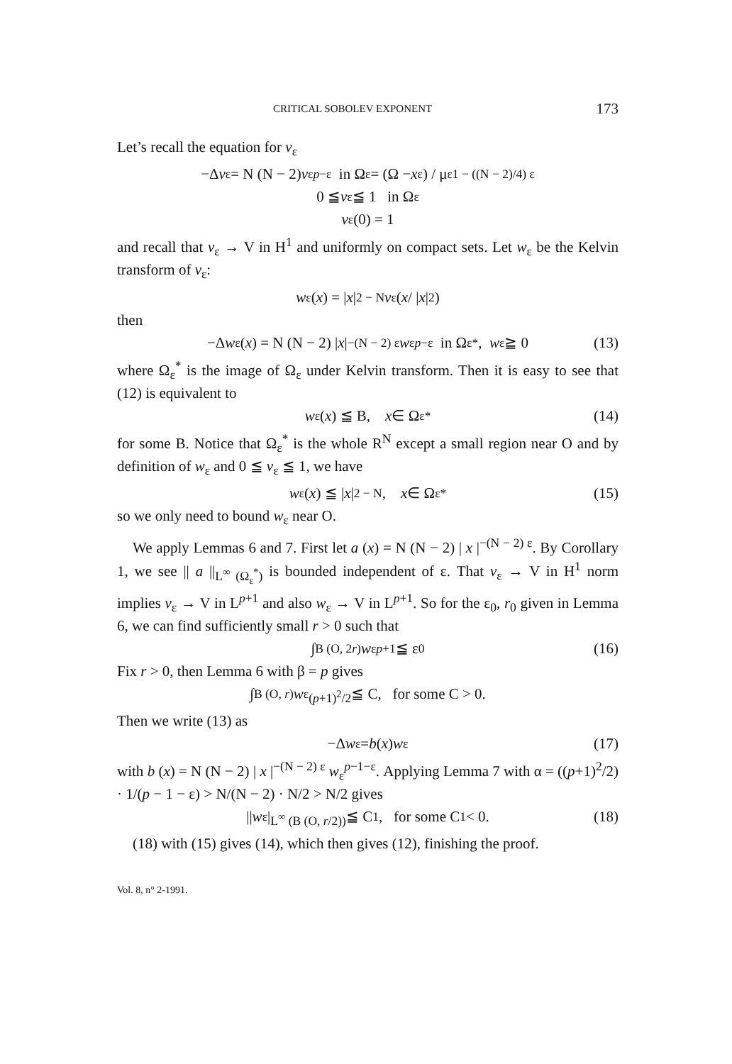CRITICAL SOBOLEV EXPONENT 173
Let’s recall the equation for v<sub>ε</sub>
−Δ v<sub>ε</sub> = N (N − 2) v<sub>ε</sub><sup>p−ε</sup> in Ω<sub>ε</sub> = (Ω − x<sub>ε</sub>) / μ<sub>ε</sub><sup>1 − ((N − 2)/4) ε</sup>
0 ≦ v<sub>ε</sub> ≦ 1 in Ω<sub>ε</sub>
v<sub>ε</sub> (0) = 1
and recall that v<sub>ε</sub> → V in H<sup>1</sup> and uniformly on compact sets. Let w<sub>ε</sub> be the Kelvin transform of v<sub>ε</sub>:
w<sub>ε</sub> (x) = | x |<sup>2 − N</sup> v<sub>ε</sub>( x / | x |<sup>2</sup> )
then
−Δ w<sub>ε</sub> (x) = N (N − 2) | x |<sup>−(N − 2) ε</sup> w<sub>ε</sub><sup>p−ε</sup> in Ω<sub>ε</sub><sup>*</sup>, w<sub>ε</sub> ≧ 0 (13)
where Ω<sub>ε</sub><sup>*</sup> is the image of Ω<sub>ε</sub> under Kelvin transform. Then it is easy to see that (12) is equivalent to
w<sub>ε</sub> (x) ≦ B, x ∈ Ω<sub>ε</sub><sup>*</sup> (14)
for some B. Notice that Ω<sub>ε</sub><sup>*</sup> is the whole R<sup>N</sup> except a small region near O and by definition of w<sub>ε</sub> and 0 ≦ v<sub>ε</sub> ≦ 1, we have
w<sub>ε</sub> (x) ≦ | x |<sup>2 − N</sup>, x ∈ Ω<sub>ε</sub><sup>*</sup> (15)
so we only need to bound w<sub>ε</sub> near O.
We apply Lemmas 6 and 7. First let a (x) = N (N − 2) | x |<sup>−(N − 2) ε</sup>. By Corollary 1, we see || a ||<sub>L<sup>∞</sup> (Ω<sub>ε</sub><sup>*</sup>)</sub> is bounded independent of ε. That v<sub>ε</sub> → V in H<sup>1</sup> norm implies v<sub>ε</sub> → V in L<sup>p+1</sup> and also w<sub>ε</sub> → V in L<sup>p+1</sup>. So for the ε<sub>0</sub>, r<sub>0</sub> given in Lemma 6, we can find sufficiently small r > 0 such that
∫<sub>B (O, 2r)</sub> w<sub>ε</sub><sup>p+1</sup> ≦ ε<sub>0</sub> (16)
Fix r > 0, then Lemma 6 with β = p gives
∫<sub>B (O, r)</sub> w<sub>ε</sub><sup>(p+1)<sup>2</sup>/2</sup> ≦ C, for some C > 0.
Then we write (13) as
−Δ w<sub>ε</sub> = b (x) w<sub>ε</sub> (17)
with b (x) = N (N − 2) | x |<sup>−(N − 2) ε</sup> w<sub>ε</sub><sup>p−1−ε</sup>. Applying Lemma 7 with α = ((p+1)<sup>2</sup>/2) · 1/(p − 1 − ε) > N/(N − 2) · N/2 > N/2 gives
|| w<sub>ε</sub> |<sub>L<sup>∞</sup> (B (O, r/2))</sub> ≦ C<sub>1</sub>, for some C<sub>1</sub> < 0. (18)
(18) with (15) gives (14), which then gives (12), finishing the proof.
Vol. 8, n° 2-1991.